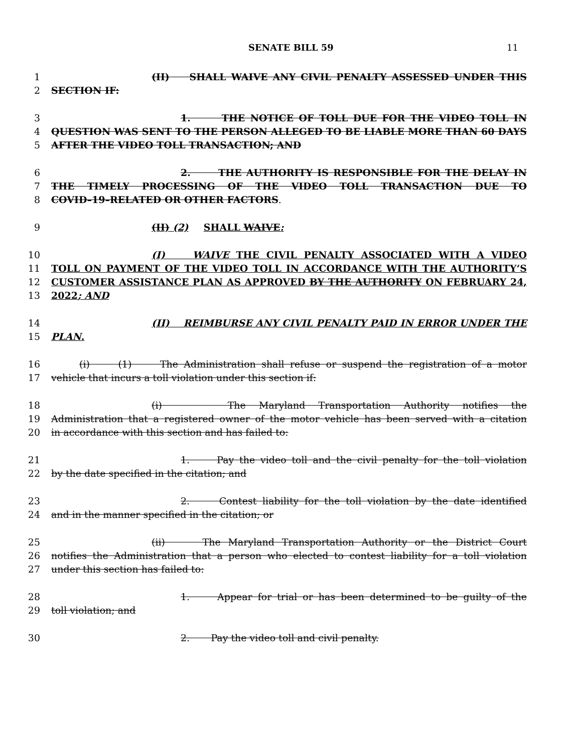SENATE BILL 59 11
1 (II) SHALL WAIVE ANY CIVIL PENALTY ASSESSED UNDER THIS
2 SECTION IF:
3 1. THE NOTICE OF TOLL DUE FOR THE VIDEO TOLL IN
4 QUESTION WAS SENT TO THE PERSON ALLEGED TO BE LIABLE MORE THAN 60 DAYS
5 AFTER THE VIDEO TOLL TRANSACTION; AND
6 2. THE AUTHORITY IS RESPONSIBLE FOR THE DELAY IN
7 THE TIMELY PROCESSING OF THE VIDEO TOLL TRANSACTION DUE TO
8 COVID–19–RELATED OR OTHER FACTORS.
9 (II) (2) SHALL WAIVE:
10 (I) WAIVE THE CIVIL PENALTY ASSOCIATED WITH A VIDEO
11 TOLL ON PAYMENT OF THE VIDEO TOLL IN ACCORDANCE WITH THE AUTHORITY’S
12 CUSTOMER ASSISTANCE PLAN AS APPROVED BY THE AUTHORITY ON FEBRUARY 24,
13 2022; AND
14 (II) REIMBURSE ANY CIVIL PENALTY PAID IN ERROR UNDER THE
15 PLAN.
16 (i) (1) The Administration shall refuse or suspend the registration of a motor
17 vehicle that incurs a toll violation under this section if:
18 (i) The Maryland Transportation Authority notifies the
19 Administration that a registered owner of the motor vehicle has been served with a citation
20 in accordance with this section and has failed to:
21 1. Pay the video toll and the civil penalty for the toll violation
22 by the date specified in the citation; and
23 2. Contest liability for the toll violation by the date identified
24 and in the manner specified in the citation; or
25 (ii) The Maryland Transportation Authority or the District Court
26 notifies the Administration that a person who elected to contest liability for a toll violation
27 under this section has failed to:
28 1. Appear for trial or has been determined to be guilty of the
29 toll violation; and
30 2. Pay the video toll and civil penalty.